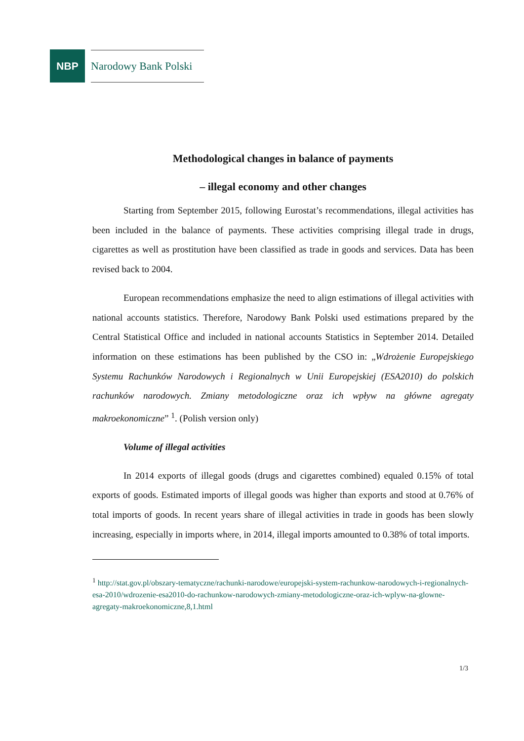NBP
Narodowy Bank Polski
Methodological changes in balance of payments
– illegal economy and other changes
Starting from September 2015, following Eurostat’s recommendations, illegal activities has been included in the balance of payments. These activities comprising illegal trade in drugs, cigarettes as well as prostitution have been classified as trade in goods and services. Data has been revised back to 2004.
European recommendations emphasize the need to align estimations of illegal activities with national accounts statistics. Therefore, Narodowy Bank Polski used estimations prepared by the Central Statistical Office and included in national accounts Statistics in September 2014. Detailed information on these estimations has been published by the CSO in: „Wdrożenie Europejskiego Systemu Rachunków Narodowych i Regionalnych w Unii Europejskiej (ESA2010) do polskich rachunków narodowych. Zmiany metodologiczne oraz ich wpływ na główne agregaty makroekonomiczne” <sup>1</sup>. (Polish version only)
Volume of illegal activities
In 2014 exports of illegal goods (drugs and cigarettes combined) equaled 0.15% of total exports of goods. Estimated imports of illegal goods was higher than exports and stood at 0.76% of total imports of goods. In recent years share of illegal activities in trade in goods has been slowly increasing, especially in imports where, in 2014, illegal imports amounted to 0.38% of total imports.
<sup>1</sup> http://stat.gov.pl/obszary-tematyczne/rachunki-narodowe/europejski-system-rachunkow-narodowych-i-regionalnych-esa-2010/wdrozenie-esa2010-do-rachunkow-narodowych-zmiany-metodologiczne-oraz-ich-wplyw-na-glowne-agregaty-makroekonomiczne,8,1.html
1/3